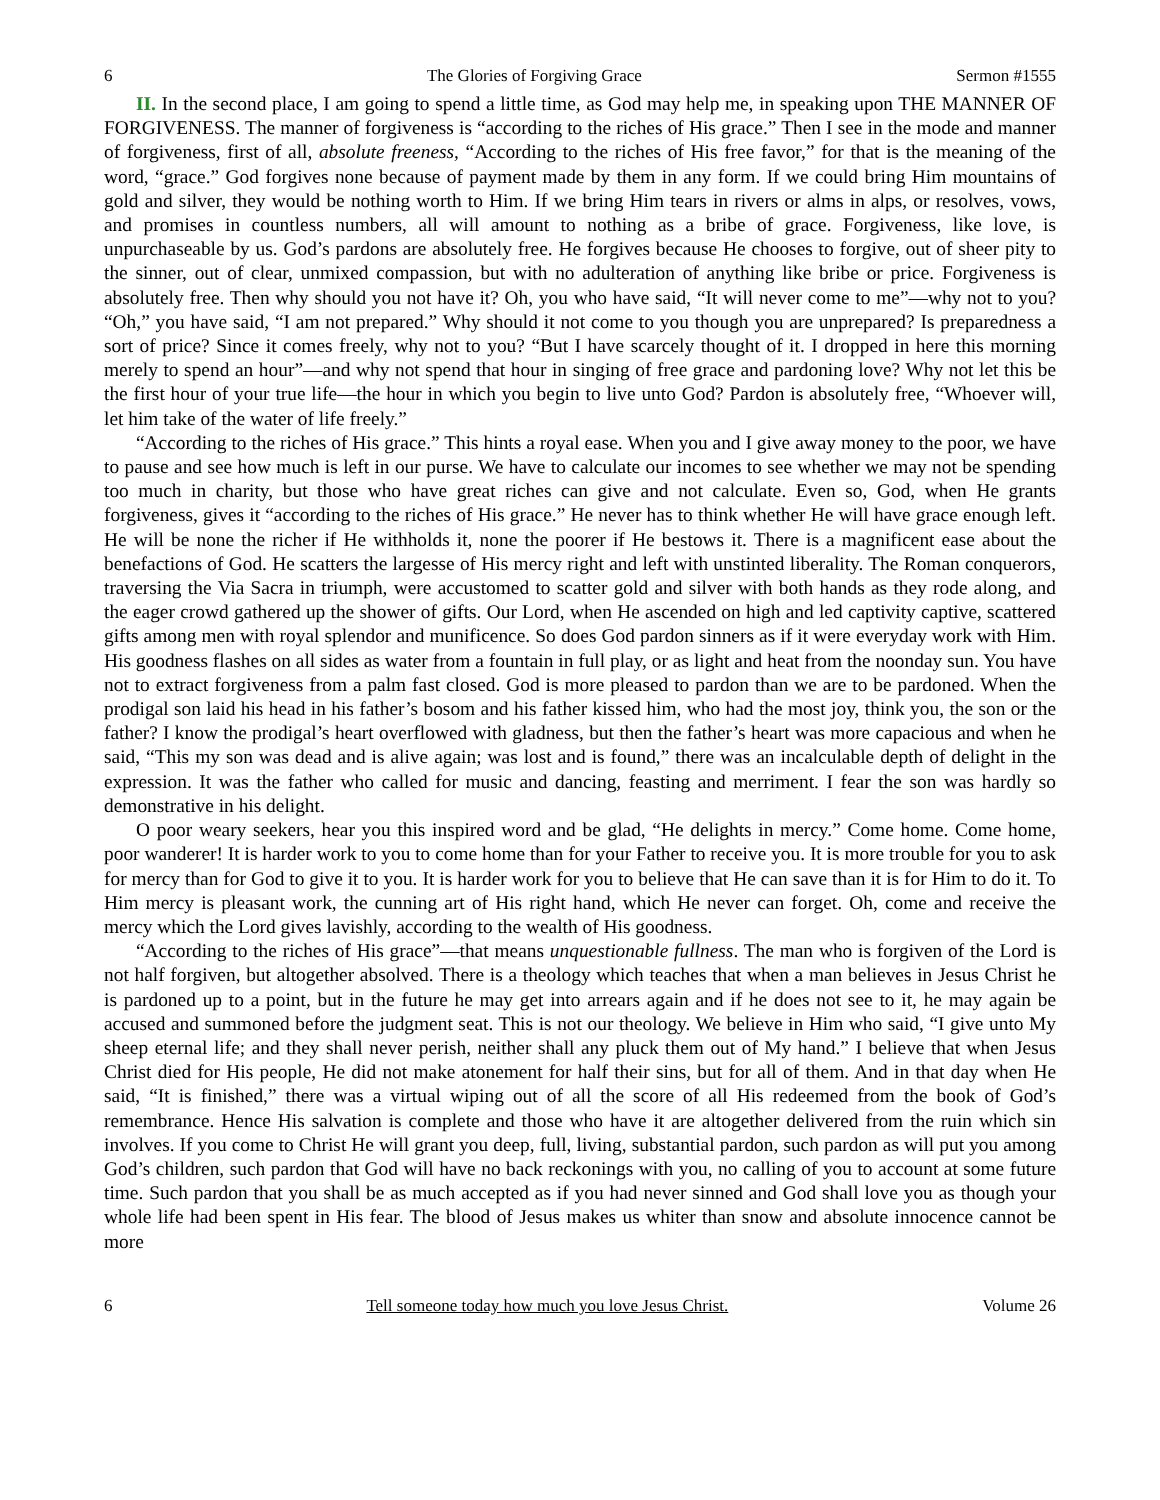6 The Glories of Forgiving Grace Sermon #1555
II. In the second place, I am going to spend a little time, as God may help me, in speaking upon THE MANNER OF FORGIVENESS. The manner of forgiveness is “according to the riches of His grace.” Then I see in the mode and manner of forgiveness, first of all, absolute freeness, “According to the riches of His free favor,” for that is the meaning of the word, “grace.” God forgives none because of payment made by them in any form. If we could bring Him mountains of gold and silver, they would be nothing worth to Him. If we bring Him tears in rivers or alms in alps, or resolves, vows, and promises in countless numbers, all will amount to nothing as a bribe of grace. Forgiveness, like love, is unpurchaseable by us. God’s pardons are absolutely free. He forgives because He chooses to forgive, out of sheer pity to the sinner, out of clear, unmixed compassion, but with no adulteration of anything like bribe or price. Forgiveness is absolutely free. Then why should you not have it? Oh, you who have said, “It will never come to me”—why not to you? “Oh,” you have said, “I am not prepared.” Why should it not come to you though you are unprepared? Is preparedness a sort of price? Since it comes freely, why not to you? “But I have scarcely thought of it. I dropped in here this morning merely to spend an hour”—and why not spend that hour in singing of free grace and pardoning love? Why not let this be the first hour of your true life—the hour in which you begin to live unto God? Pardon is absolutely free, “Whoever will, let him take of the water of life freely.”
“According to the riches of His grace.” This hints a royal ease. When you and I give away money to the poor, we have to pause and see how much is left in our purse. We have to calculate our incomes to see whether we may not be spending too much in charity, but those who have great riches can give and not calculate. Even so, God, when He grants forgiveness, gives it “according to the riches of His grace.” He never has to think whether He will have grace enough left. He will be none the richer if He withholds it, none the poorer if He bestows it. There is a magnificent ease about the benefactions of God. He scatters the largesse of His mercy right and left with unstinted liberality. The Roman conquerors, traversing the Via Sacra in triumph, were accustomed to scatter gold and silver with both hands as they rode along, and the eager crowd gathered up the shower of gifts. Our Lord, when He ascended on high and led captivity captive, scattered gifts among men with royal splendor and munificence. So does God pardon sinners as if it were everyday work with Him. His goodness flashes on all sides as water from a fountain in full play, or as light and heat from the noonday sun. You have not to extract forgiveness from a palm fast closed. God is more pleased to pardon than we are to be pardoned. When the prodigal son laid his head in his father’s bosom and his father kissed him, who had the most joy, think you, the son or the father? I know the prodigal’s heart overflowed with gladness, but then the father’s heart was more capacious and when he said, “This my son was dead and is alive again; was lost and is found,” there was an incalculable depth of delight in the expression. It was the father who called for music and dancing, feasting and merriment. I fear the son was hardly so demonstrative in his delight.
O poor weary seekers, hear you this inspired word and be glad, “He delights in mercy.” Come home. Come home, poor wanderer! It is harder work to you to come home than for your Father to receive you. It is more trouble for you to ask for mercy than for God to give it to you. It is harder work for you to believe that He can save than it is for Him to do it. To Him mercy is pleasant work, the cunning art of His right hand, which He never can forget. Oh, come and receive the mercy which the Lord gives lavishly, according to the wealth of His goodness.
“According to the riches of His grace”—that means unquestionable fullness. The man who is forgiven of the Lord is not half forgiven, but altogether absolved. There is a theology which teaches that when a man believes in Jesus Christ he is pardoned up to a point, but in the future he may get into arrears again and if he does not see to it, he may again be accused and summoned before the judgment seat. This is not our theology. We believe in Him who said, “I give unto My sheep eternal life; and they shall never perish, neither shall any pluck them out of My hand.” I believe that when Jesus Christ died for His people, He did not make atonement for half their sins, but for all of them. And in that day when He said, “It is finished,” there was a virtual wiping out of all the score of all His redeemed from the book of God’s remembrance. Hence His salvation is complete and those who have it are altogether delivered from the ruin which sin involves. If you come to Christ He will grant you deep, full, living, substantial pardon, such pardon as will put you among God’s children, such pardon that God will have no back reckonings with you, no calling of you to account at some future time. Such pardon that you shall be as much accepted as if you had never sinned and God shall love you as though your whole life had been spent in His fear. The blood of Jesus makes us whiter than snow and absolute innocence cannot be more
6 Tell someone today how much you love Jesus Christ. Volume 26